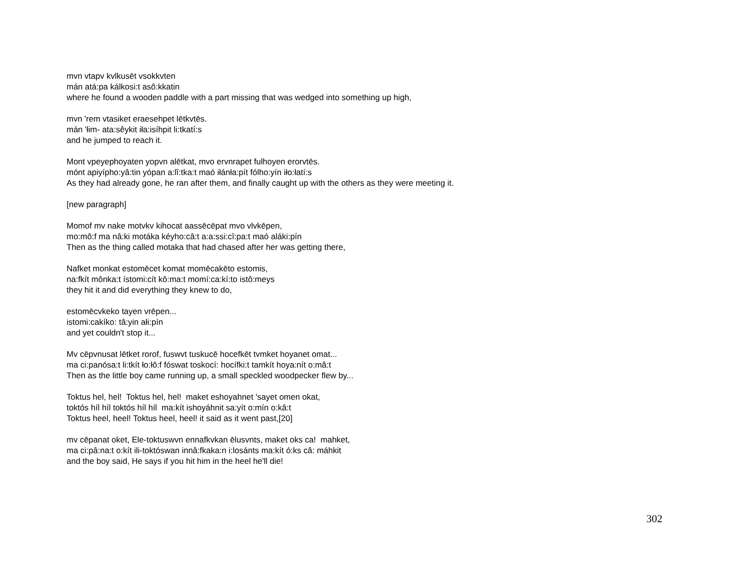mvn vtapv kvlkusēt vsokkvten
mán atá:pa kálkosi:t asô:kkatin
where he found a wooden paddle with a part missing that was wedged into something up high,
mvn 'rem vtasiket eraesehpet lētkvtēs.
mán 'łim- ata:sêykit iła:isíhpit li:tkatí:s
and he jumped to reach it.
Mont vpeyephoyaten yopvn alētkat, mvo ervnrapet fulhoyen erorvtēs.
mónt apiyípho:yâ:tin yópan a:lî:tka:t maó iłánła:pít fólho:yín iło:łatí:s
As they had already gone, he ran after them, and finally caught up with the others as they were meeting it.
[new paragraph]
Momof mv nake motvkv kihocat aassēcēpat mvo vlvkēpen,
mo:mô:f ma nâ:ki motáka kéyho:câ:t a:a:ssi:cî:pa:t maó aláki:pín
Then as the thing called motaka that had chased after her was getting there,
Nafket monkat estomēcet komat momēcakēto estomis,
na:fkít mônka:t ístomi:cít kô:ma:t momí:ca:kí:to istô:meys
they hit it and did everything they knew to do,
estomēcvkeko tayen vrēpen...
istomi:cakíko: tâ:yin ałi:pín
and yet couldn't stop it...
Mv cēpvnusat lētket rorof, fuswvt tuskucē hocefkēt tvmket hoyanet omat...
ma ci:panósa:t li:tkít ło:łô:f fóswat toskocí: hocífki:t tamkít hoya:nít o:mâ:t
Then as the little boy came running up, a small speckled woodpecker flew by...
Toktus hel, hel! Toktus hel, hel! maket eshoyahnet 'sayet omen okat,
toktós híl híl toktós híl híl ma:kít ishoyáhnit sa:yít o:mín o:kâ:t
Toktus heel, heel! Toktus heel, heel! it said as it went past,[20]
mv cēpanat oket, Ele-toktuswvn ennafkvkan ēlusvnts, maket oks ca! mahket,
ma ci:pâ:na:t o:kít ili-toktóswan innâ:fkaka:n i:losánts ma:kít ó:ks câ: máhkit
and the boy said, He says if you hit him in the heel he'll die!
302